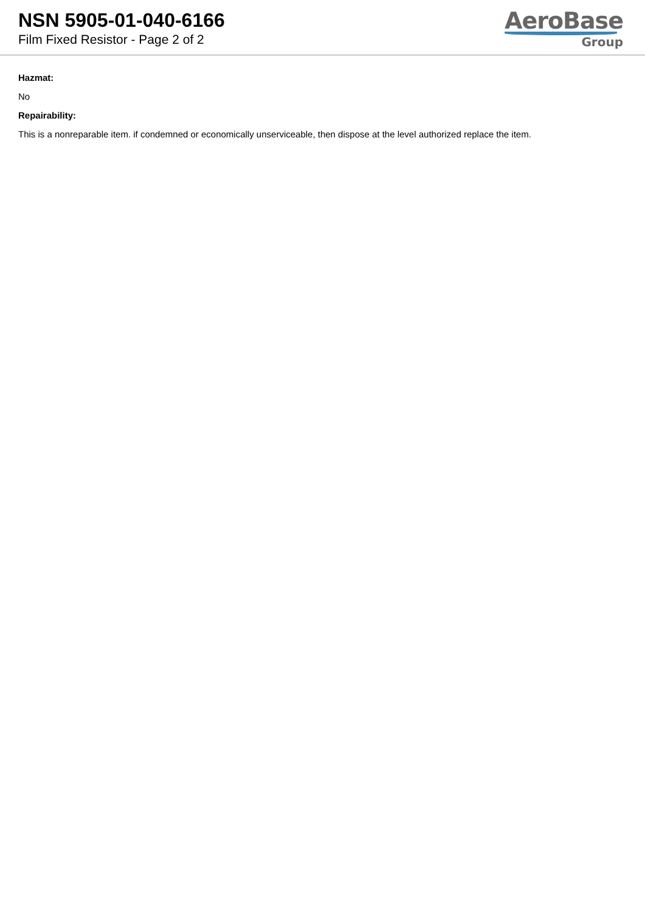NSN 5905-01-040-6166
Film Fixed Resistor - Page 2 of 2
AeroBase
Group
Hazmat:
No
Repairability:
This is a nonreparable item. if condemned or economically unserviceable, then dispose at the level authorized replace the item.